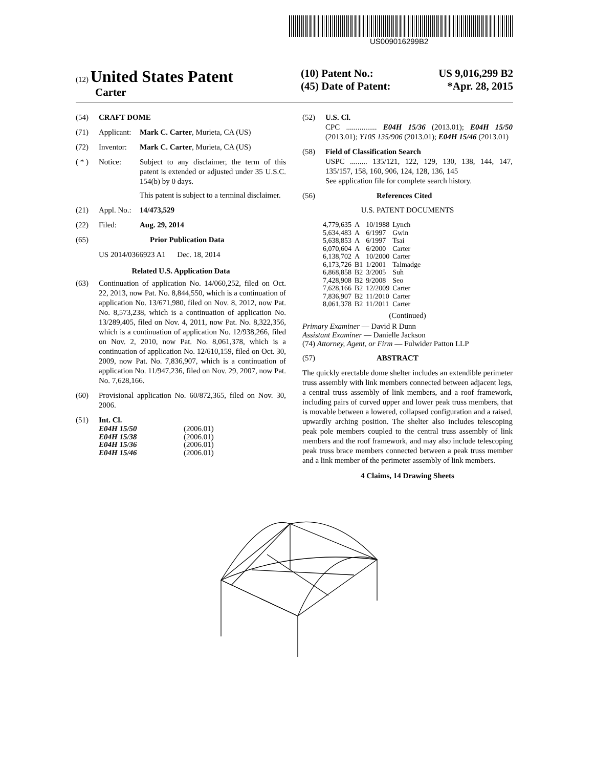US009016299B2
(12) United States Patent
Carter
(10) Patent No.: US 9,016,299 B2
(45) Date of Patent: *Apr. 28, 2015
(54) CRAFT DOME
(71) Applicant: Mark C. Carter, Murieta, CA (US)
(72) Inventor: Mark C. Carter, Murieta, CA (US)
( * ) Notice: Subject to any disclaimer, the term of this patent is extended or adjusted under 35 U.S.C. 154(b) by 0 days.
This patent is subject to a terminal disclaimer.
(21) Appl. No.: 14/473,529
(22) Filed: Aug. 29, 2014
(65) Prior Publication Data
US 2014/0366923 A1 Dec. 18, 2014
Related U.S. Application Data
(63) Continuation of application No. 14/060,252, filed on Oct. 22, 2013, now Pat. No. 8,844,550, which is a continuation of application No. 13/671,980, filed on Nov. 8, 2012, now Pat. No. 8,573,238, which is a continuation of application No. 13/289,405, filed on Nov. 4, 2011, now Pat. No. 8,322,356, which is a continuation of application No. 12/938,266, filed on Nov. 2, 2010, now Pat. No. 8,061,378, which is a continuation of application No. 12/610,159, filed on Oct. 30, 2009, now Pat. No. 7,836,907, which is a continuation of application No. 11/947,236, filed on Nov. 29, 2007, now Pat. No. 7,628,166.
(60) Provisional application No. 60/872,365, filed on Nov. 30, 2006.
(51) Int. Cl.
| E04H 15/50 | (2006.01) |
| E04H 15/38 | (2006.01) |
| E04H 15/36 | (2006.01) |
| E04H 15/46 | (2006.01) |
(52) U.S. Cl.
CPC ................ E04H 15/36 (2013.01); E04H 15/50 (2013.01); Y10S 135/906 (2013.01); E04H 15/46 (2013.01)
(58) Field of Classification Search
USPC ......... 135/121, 122, 129, 130, 138, 144, 147, 135/157, 158, 160, 906, 124, 128, 136, 145
See application file for complete search history.
(56) References Cited
U.S. PATENT DOCUMENTS
| 4,779,635 | A | 10/1988 | Lynch |
| 5,634,483 | A | 6/1997 | Gwin |
| 5,638,853 | A | 6/1997 | Tsai |
| 6,070,604 | A | 6/2000 | Carter |
| 6,138,702 | A | 10/2000 | Carter |
| 6,173,726 | B1 | 1/2001 | Talmadge |
| 6,868,858 | B2 | 3/2005 | Suh |
| 7,428,908 | B2 | 9/2008 | Seo |
| 7,628,166 | B2 | 12/2009 | Carter |
| 7,836,907 | B2 | 11/2010 | Carter |
| 8,061,378 | B2 | 11/2011 | Carter |
(Continued)
Primary Examiner — David R Dunn
Assistant Examiner — Danielle Jackson
(74) Attorney, Agent, or Firm — Fulwider Patton LLP
(57) ABSTRACT
The quickly erectable dome shelter includes an extendible perimeter truss assembly with link members connected between adjacent legs, a central truss assembly of link members, and a roof framework, including pairs of curved upper and lower peak truss members, that is movable between a lowered, collapsed configuration and a raised, upwardly arching position. The shelter also includes telescoping peak pole members coupled to the central truss assembly of link members and the roof framework, and may also include telescoping peak truss brace members connected between a peak truss member and a link member of the perimeter assembly of link members.
4 Claims, 14 Drawing Sheets